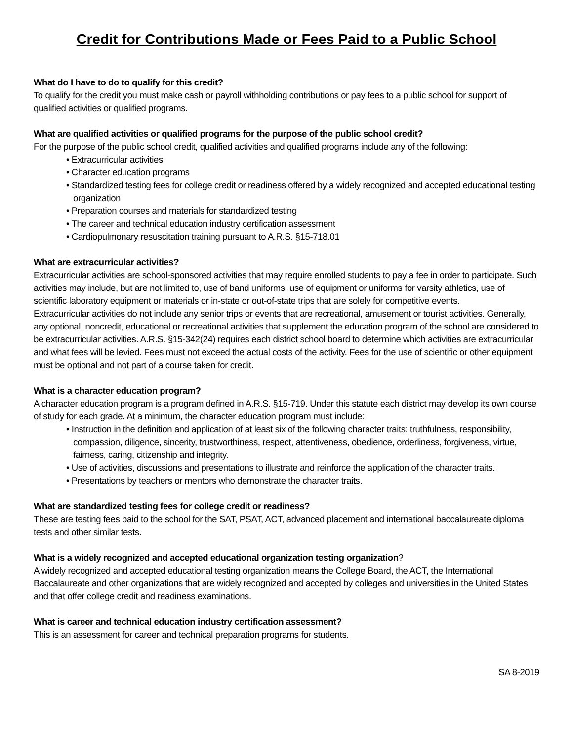Credit for Contributions Made or Fees Paid to a Public School
What do I have to do to qualify for this credit?
To qualify for the credit you must make cash or payroll withholding contributions or pay fees to a public school for support of qualified activities or qualified programs.
What are qualified activities or qualified programs for the purpose of the public school credit?
For the purpose of the public school credit, qualified activities and qualified programs include any of the following:
• Extracurricular activities
• Character education programs
• Standardized testing fees for college credit or readiness offered by a widely recognized and accepted educational testing organization
• Preparation courses and materials for standardized testing
• The career and technical education industry certification assessment
• Cardiopulmonary resuscitation training pursuant to A.R.S. §15-718.01
What are extracurricular activities?
Extracurricular activities are school-sponsored activities that may require enrolled students to pay a fee in order to participate. Such activities may include, but are not limited to, use of band uniforms, use of equipment or uniforms for varsity athletics, use of scientific laboratory equipment or materials or in-state or out-of-state trips that are solely for competitive events.
Extracurricular activities do not include any senior trips or events that are recreational, amusement or tourist activities. Generally, any optional, noncredit, educational or recreational activities that supplement the education program of the school are considered to be extracurricular activities. A.R.S. §15-342(24) requires each district school board to determine which activities are extracurricular and what fees will be levied. Fees must not exceed the actual costs of the activity. Fees for the use of scientific or other equipment must be optional and not part of a course taken for credit.
What is a character education program?
A character education program is a program defined in A.R.S. §15-719. Under this statute each district may develop its own course of study for each grade. At a minimum, the character education program must include:
• Instruction in the definition and application of at least six of the following character traits: truthfulness, responsibility, compassion, diligence, sincerity, trustworthiness, respect, attentiveness, obedience, orderliness, forgiveness, virtue, fairness, caring, citizenship and integrity.
• Use of activities, discussions and presentations to illustrate and reinforce the application of the character traits.
• Presentations by teachers or mentors who demonstrate the character traits.
What are standardized testing fees for college credit or readiness?
These are testing fees paid to the school for the SAT, PSAT, ACT, advanced placement and international baccalaureate diploma tests and other similar tests.
What is a widely recognized and accepted educational organization testing organization?
A widely recognized and accepted educational testing organization means the College Board, the ACT, the International Baccalaureate and other organizations that are widely recognized and accepted by colleges and universities in the United States and that offer college credit and readiness examinations.
What is career and technical education industry certification assessment?
This is an assessment for career and technical preparation programs for students.
SA 8-2019